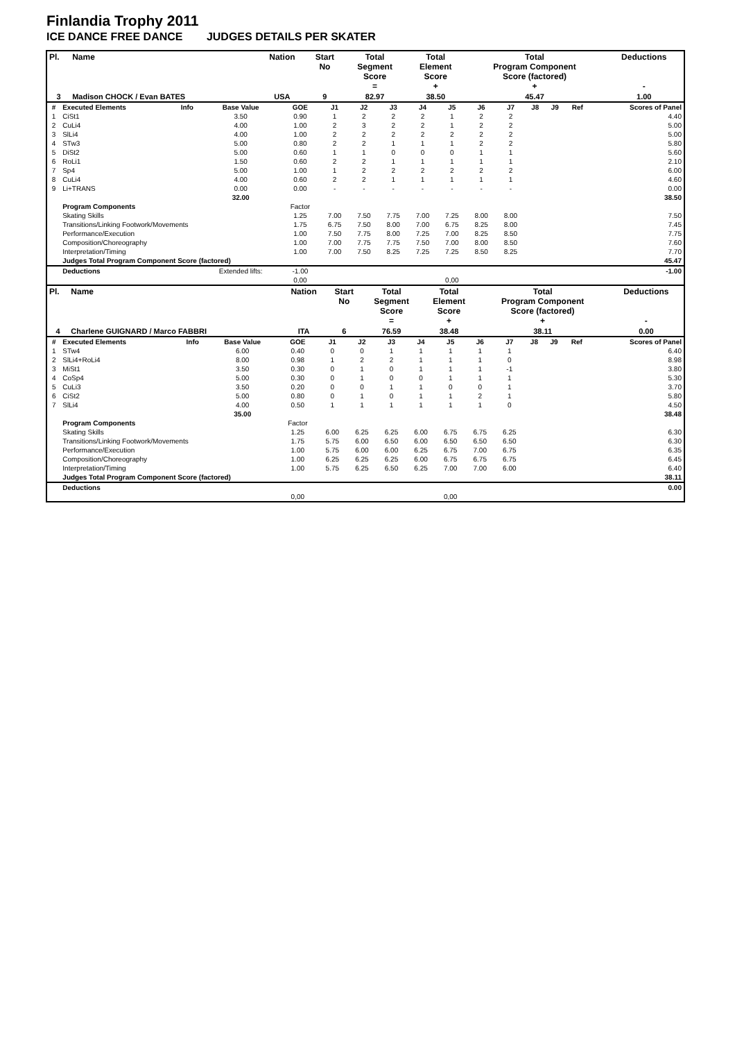Finlandia Trophy 2011
ICE DANCE FREE DANCE JUDGES DETAILS PER SKATER
| Pl. | Name | Nation | Start No | Total Segment Score = | Total Element Score + | Total Program Component Score (factored) + | Deductions - |
| --- | --- | --- | --- | --- | --- | --- | --- |
| 3 | Madison CHOCK / Evan BATES | USA | 9 | 82.97 | 38.50 | 45.47 | 1.00 |
| # | Executed Elements | Info | Base Value | GOE | J1 | J2 | J3 | J4 | J5 | J6 | J7 | J8 | J9 | Ref | Scores of Panel |
| 1 | CiSt1 | | 3.50 | 0.90 | 1 | 2 | 2 | 2 | 1 | 2 | 2 | | | | 4.40 |
| 2 | CuLi4 | | 4.00 | 1.00 | 2 | 3 | 2 | 2 | 1 | 2 | 2 | | | | 5.00 |
| 3 | SlLi4 | | 4.00 | 1.00 | 2 | 2 | 2 | 2 | 2 | 2 | 2 | | | | 5.00 |
| 4 | STw3 | | 5.00 | 0.80 | 2 | 2 | 1 | 1 | 1 | 2 | 2 | | | | 5.80 |
| 5 | DiSt2 | | 5.00 | 0.60 | 1 | 1 | 0 | 0 | 0 | 1 | 1 | | | | 5.60 |
| 6 | RoLi1 | | 1.50 | 0.60 | 2 | 2 | 1 | 1 | 1 | 1 | 1 | | | | 2.10 |
| 7 | Sp4 | | 5.00 | 1.00 | 1 | 2 | 2 | 2 | 2 | 2 | 2 | | | | 6.00 |
| 8 | CuLi4 | | 4.00 | 0.60 | 2 | 2 | 1 | 1 | 1 | 1 | 1 | | | | 4.60 |
| 9 | Li+TRANS | | 0.00 | 0.00 | - | - | - | - | - | - | - | | | | 0.00 |
| | | | 32.00 | | | | | | | | | | | | 38.50 |
| | Program Components | | | Factor | | | | | | | | | | | |
| | Skating Skills | | | 1.25 | 7.00 | 7.50 | 7.75 | 7.00 | 7.25 | 8.00 | 8.00 | | | | 7.50 |
| | Transitions/Linking Footwork/Movements | | | 1.75 | 6.75 | 7.50 | 8.00 | 7.00 | 6.75 | 8.25 | 8.00 | | | | 7.45 |
| | Performance/Execution | | | 1.00 | 7.50 | 7.75 | 8.00 | 7.25 | 7.00 | 8.25 | 8.50 | | | | 7.75 |
| | Composition/Choreography | | | 1.00 | 7.00 | 7.75 | 7.75 | 7.50 | 7.00 | 8.00 | 8.50 | | | | 7.60 |
| | Interpretation/Timing | | | 1.00 | 7.00 | 7.50 | 8.25 | 7.25 | 7.25 | 8.50 | 8.25 | | | | 7.70 |
| | Judges Total Program Component Score (factored) | | | | | | | | | | | | | | 45.47 |
| | Deductions | | Extended lifts: | -1.00 | | | | | | | | | | | -1.00 |
| | | | | 0,00 | | | | | 0,00 | | | | | | |
| Pl. | Name | Nation | Start No | Total Segment Score = | Total Element Score + | Total Program Component Score (factored) + | Deductions - |
| --- | --- | --- | --- | --- | --- | --- | --- |
| 4 | Charlene GUIGNARD / Marco FABBRI | ITA | 6 | 76.59 | 38.48 | 38.11 | 0.00 |
| # | Executed Elements | Info | Base Value | GOE | J1 | J2 | J3 | J4 | J5 | J6 | J7 | J8 | J9 | Ref | Scores of Panel |
| 1 | STw4 | | 6.00 | 0.40 | 0 | 0 | 1 | 1 | 1 | 1 | 1 | | | | 6.40 |
| 2 | SlLi4+RoLi4 | | 8.00 | 0.98 | 1 | 2 | 2 | 1 | 1 | 1 | 0 | | | | 8.98 |
| 3 | MiSt1 | | 3.50 | 0.30 | 0 | 1 | 0 | 1 | 1 | 1 | -1 | | | | 3.80 |
| 4 | CoSp4 | | 5.00 | 0.30 | 0 | 1 | 0 | 0 | 1 | 1 | 1 | | | | 5.30 |
| 5 | CuLi3 | | 3.50 | 0.20 | 0 | 0 | 1 | 1 | 0 | 0 | 1 | | | | 3.70 |
| 6 | CiSt2 | | 5.00 | 0.80 | 0 | 1 | 0 | 1 | 1 | 2 | 1 | | | | 5.80 |
| 7 | SlLi4 | | 4.00 | 0.50 | 1 | 1 | 1 | 1 | 1 | 1 | 0 | | | | 4.50 |
| | | | 35.00 | | | | | | | | | | | | 38.48 |
| | Program Components | | | Factor | | | | | | | | | | | |
| | Skating Skills | | | 1.25 | 6.00 | 6.25 | 6.25 | 6.00 | 6.75 | 6.75 | 6.25 | | | | 6.30 |
| | Transitions/Linking Footwork/Movements | | | 1.75 | 5.75 | 6.00 | 6.50 | 6.00 | 6.50 | 6.50 | 6.50 | | | | 6.30 |
| | Performance/Execution | | | 1.00 | 5.75 | 6.00 | 6.00 | 6.25 | 6.75 | 7.00 | 6.75 | | | | 6.35 |
| | Composition/Choreography | | | 1.00 | 6.25 | 6.25 | 6.25 | 6.00 | 6.75 | 6.75 | 6.75 | | | | 6.45 |
| | Interpretation/Timing | | | 1.00 | 5.75 | 6.25 | 6.50 | 6.25 | 7.00 | 7.00 | 6.00 | | | | 6.40 |
| | Judges Total Program Component Score (factored) | | | | | | | | | | | | | | 38.11 |
| | Deductions | | | | | | | | | | | | | | 0.00 |
| | | | | 0,00 | | | | | 0,00 | | | | | | |